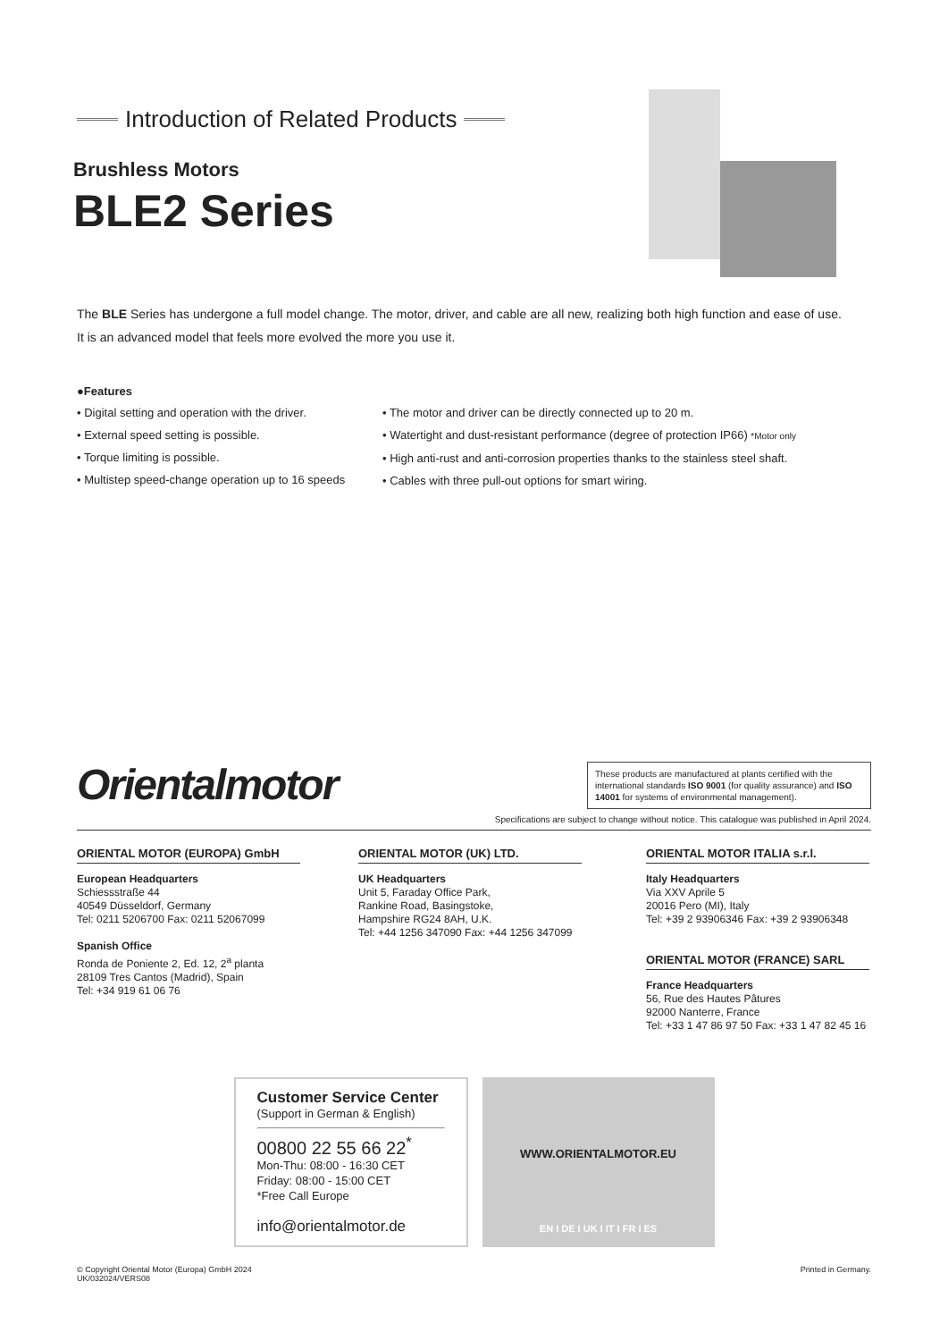Introduction of Related Products
Brushless Motors
BLE2 Series
The BLE Series has undergone a full model change. The motor, driver, and cable are all new, realizing both high function and ease of use.
It is an advanced model that feels more evolved the more you use it.
●Features
• Digital setting and operation with the driver.
• External speed setting is possible.
• Torque limiting is possible.
• Multistep speed-change operation up to 16 speeds
• The motor and driver can be directly connected up to 20 m.
• Watertight and dust-resistant performance (degree of protection IP66) *Motor only
• High anti-rust and anti-corrosion properties thanks to the stainless steel shaft.
• Cables with three pull-out options for smart wiring.
Orientalmotor
These products are manufactured at plants certified with the international standards ISO 9001 (for quality assurance) and ISO 14001 for systems of environmental management).
Specifications are subject to change without notice. This catalogue was published in April 2024.
ORIENTAL MOTOR (EUROPA) GmbH
European Headquarters
Schiessstraße 44
40549 Düsseldorf, Germany
Tel: 0211 5206700 Fax: 0211 52067099
Spanish Office
Ronda de Poniente 2, Ed. 12, 2<sup>a</sup> planta
28109 Tres Cantos (Madrid), Spain
Tel: +34 919 61 06 76
ORIENTAL MOTOR (UK) LTD.
UK Headquarters
Unit 5, Faraday Office Park,
Rankine Road, Basingstoke,
Hampshire RG24 8AH, U.K.
Tel: +44 1256 347090 Fax: +44 1256 347099
ORIENTAL MOTOR ITALIA s.r.l.
Italy Headquarters
Via XXV Aprile 5
20016 Pero (MI), Italy
Tel: +39 2 93906346 Fax: +39 2 93906348
ORIENTAL MOTOR (FRANCE) SARL
France Headquarters
56, Rue des Hautes Pâtures
92000 Nanterre, France
Tel: +33 1 47 86 97 50 Fax: +33 1 47 82 45 16
Customer Service Center
(Support in German & English)
00800 22 55 66 22<sup>*</sup>
Mon-Thu: 08:00 - 16:30 CET
Friday: 08:00 - 15:00 CET
*Free Call Europe
info@orientalmotor.de
WWW.ORIENTALMOTOR.EU
EN I DE I UK I IT I FR I ES
© Copyright Oriental Motor (Europa) GmbH 2024
UK/032024/VERS08
Printed in Germany.